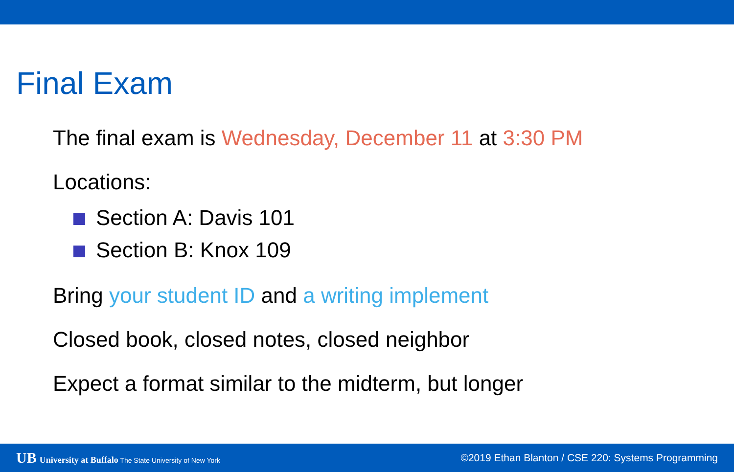Final Exam
The final exam is Wednesday, December 11 at 3:30 PM
Locations:
Section A: Davis 101
Section B: Knox 109
Bring your student ID and a writing implement
Closed book, closed notes, closed neighbor
Expect a format similar to the midterm, but longer
UB University at Buffalo The State University of New York
©2019 Ethan Blanton / CSE 220: Systems Programming